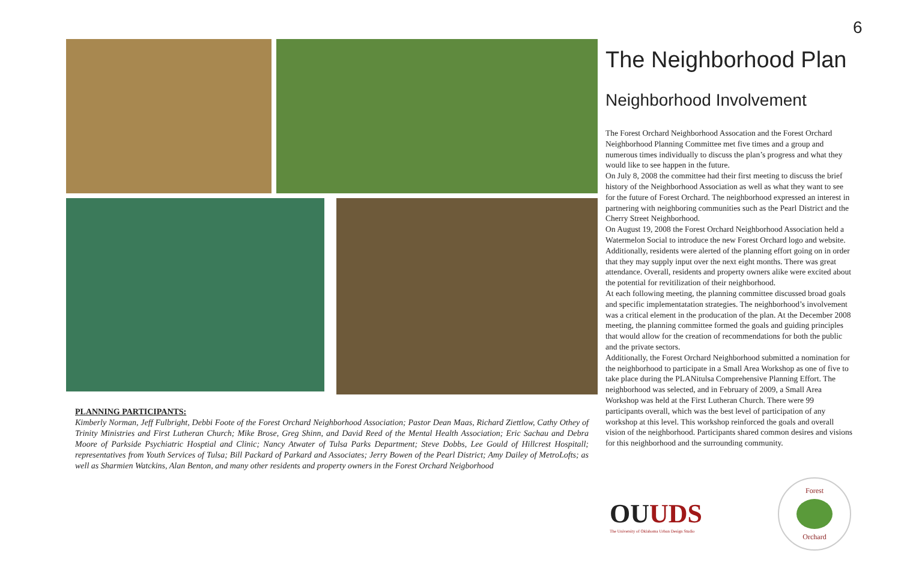6
PLANNING PARTICIPANTS:
Kimberly Norman, Jeff Fulbright, Debbi Foote of the Forest Orchard Neighborhood Association; Pastor Dean Maas, Richard Ziettlow, Cathy Othey of Trinity Ministries and First Lutheran Church; Mike Brose, Greg Shinn, and David Reed of the Mental Health Association; Eric Sachau and Debra Moore of Parkside Psychiatric Hosptial and Clinic; Nancy Atwater of Tulsa Parks Department; Steve Dobbs, Lee Gould of Hillcrest Hospitall; representatives from Youth Services of Tulsa; Bill Packard of Parkard and Associates; Jerry Bowen of the Pearl District; Amy Dailey of MetroLofts; as well as Sharmien Watckins, Alan Benton, and many other residents and property owners in the Forest Orchard Neigborhood
The Neighborhood Plan
Neighborhood Involvement
The Forest Orchard Neighborhood Assocation and the Forest Orchard Neighborhood Planning Committee met five times and a group and numerous times individually to discuss the plan’s progress and what they would like to see happen in the future.
On July 8, 2008 the committee had their first meeting to discuss the brief history of the Neighborhood Association as well as what they want to see for the future of Forest Orchard. The neighborhood expressed an interest in partnering with neighboring communities such as the Pearl District and the Cherry Street Neighborhood.
On August 19, 2008 the Forest Orchard Neighborhood Association held a Watermelon Social to introduce the new Forest Orchard logo and website. Additionally, residents were alerted of the planning effort going on in order that they may supply input over the next eight months. There was great attendance. Overall, residents and property owners alike were excited about the potential for revitilization of their neighborhood.
At each following meeting, the planning committee discussed broad goals and specific implementatation strategies. The neighborhood’s involvement was a critical element in the producation of the plan. At the December 2008 meeting, the planning committee formed the goals and guiding principles that would allow for the creation of recommendations for both the public and the private sectors.
Additionally, the Forest Orchard Neighborhood submitted a nomination for the neighborhood to participate in a Small Area Workshop as one of five to take place during the PLANitulsa Comprehensive Planning Effort. The neighborhood was selected, and in February of 2009, a Small Area Workshop was held at the First Lutheran Church. There were 99 participants overall, which was the best level of participation of any workshop at this level. This workshop reinforced the goals and overall vision of the neighborhood. Participants shared common desires and visions for this neighborhood and the surrounding community.
OU UDS
The University of Oklahoma Urban Design Studio
Forest
Orchard